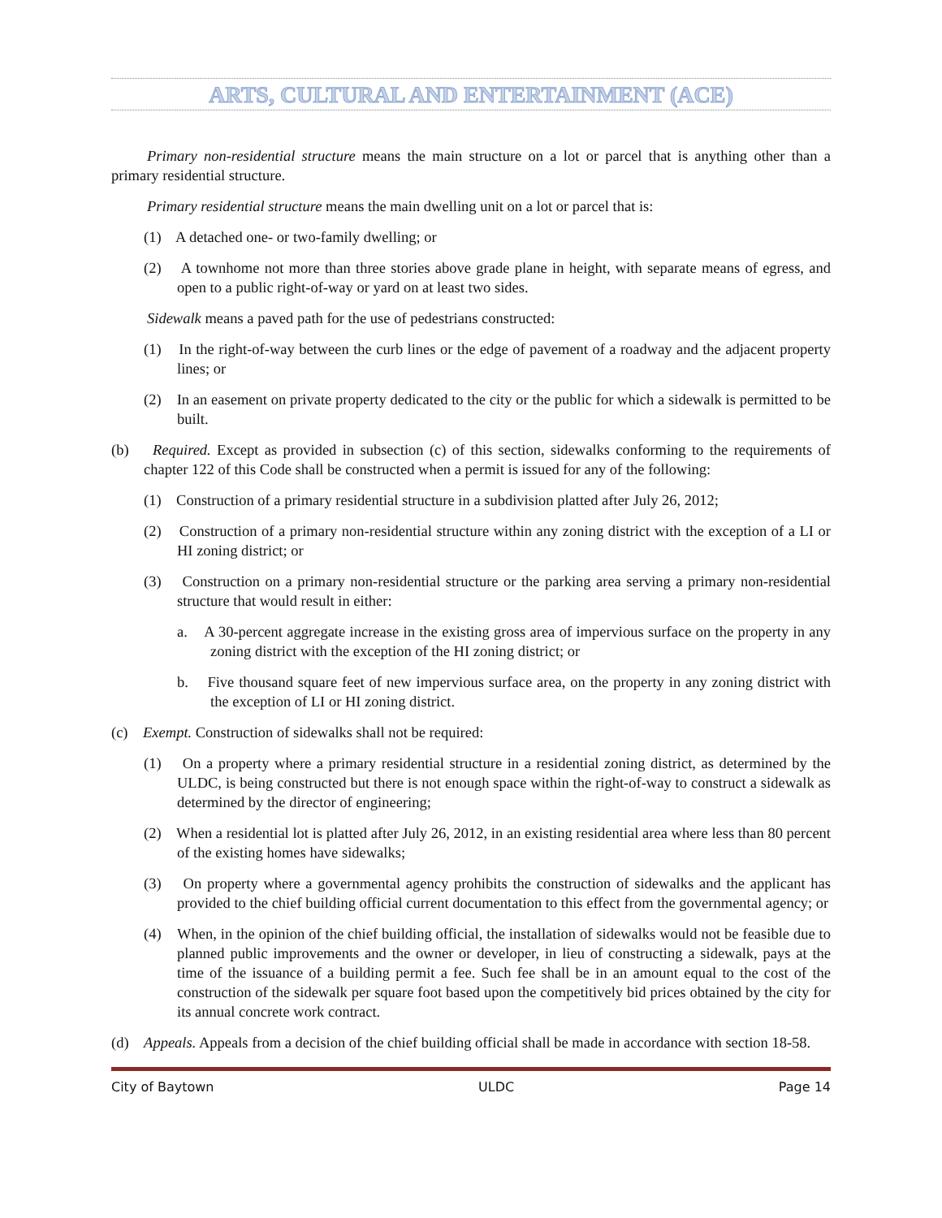ARTS, CULTURAL AND ENTERTAINMENT (ACE)
Primary non-residential structure means the main structure on a lot or parcel that is anything other than a primary residential structure.
Primary residential structure means the main dwelling unit on a lot or parcel that is:
(1) A detached one- or two-family dwelling; or
(2) A townhome not more than three stories above grade plane in height, with separate means of egress, and open to a public right-of-way or yard on at least two sides.
Sidewalk means a paved path for the use of pedestrians constructed:
(1) In the right-of-way between the curb lines or the edge of pavement of a roadway and the adjacent property lines; or
(2) In an easement on private property dedicated to the city or the public for which a sidewalk is permitted to be built.
(b) Required. Except as provided in subsection (c) of this section, sidewalks conforming to the requirements of chapter 122 of this Code shall be constructed when a permit is issued for any of the following:
(1) Construction of a primary residential structure in a subdivision platted after July 26, 2012;
(2) Construction of a primary non-residential structure within any zoning district with the exception of a LI or HI zoning district; or
(3) Construction on a primary non-residential structure or the parking area serving a primary non-residential structure that would result in either:
a. A 30-percent aggregate increase in the existing gross area of impervious surface on the property in any zoning district with the exception of the HI zoning district; or
b. Five thousand square feet of new impervious surface area, on the property in any zoning district with the exception of LI or HI zoning district.
(c) Exempt. Construction of sidewalks shall not be required:
(1) On a property where a primary residential structure in a residential zoning district, as determined by the ULDC, is being constructed but there is not enough space within the right-of-way to construct a sidewalk as determined by the director of engineering;
(2) When a residential lot is platted after July 26, 2012, in an existing residential area where less than 80 percent of the existing homes have sidewalks;
(3) On property where a governmental agency prohibits the construction of sidewalks and the applicant has provided to the chief building official current documentation to this effect from the governmental agency; or
(4) When, in the opinion of the chief building official, the installation of sidewalks would not be feasible due to planned public improvements and the owner or developer, in lieu of constructing a sidewalk, pays at the time of the issuance of a building permit a fee. Such fee shall be in an amount equal to the cost of the construction of the sidewalk per square foot based upon the competitively bid prices obtained by the city for its annual concrete work contract.
(d) Appeals. Appeals from a decision of the chief building official shall be made in accordance with section 18-58.
City of Baytown ULDC Page 14